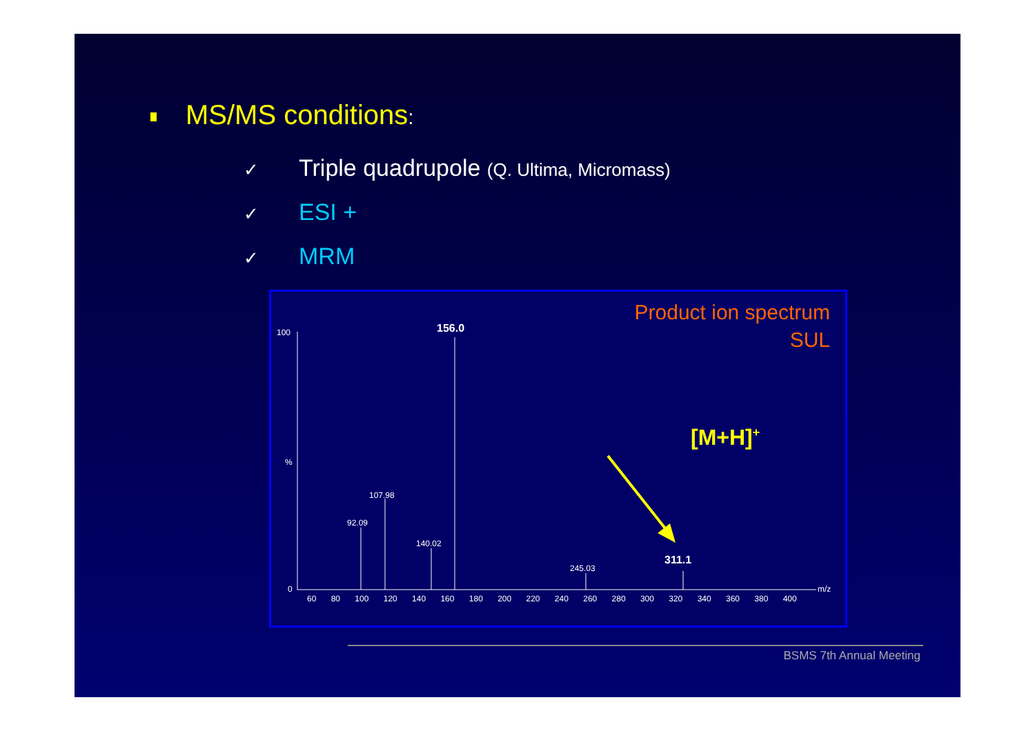MS/MS conditions:
✓ Triple quadrupole (Q. Ultima, Micromass)
✓ ESI +
✓ MRM
Product ion spectrum
SUL
[M+H]+
100
%
0
156.0
107.98
92.09
140.02
245.03
311.1
60 80 100 120 140 160 180 200 220 240 260 280 300 320 340 360 380 400
m/z
BSMS 7th Annual Meeting